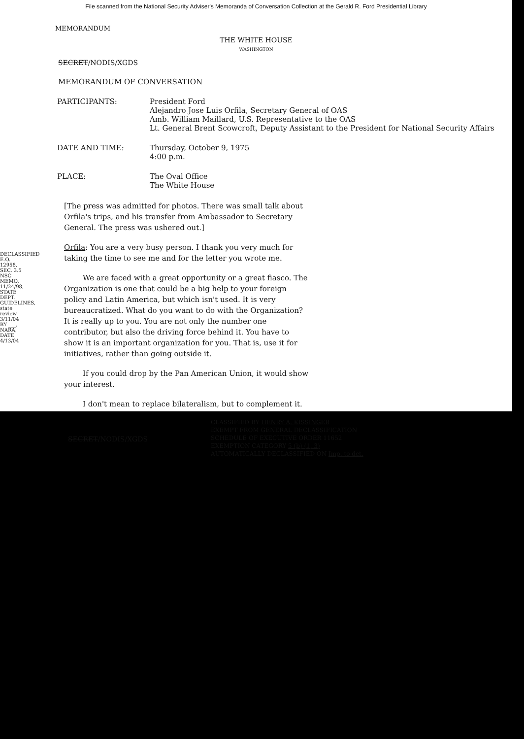File scanned from the National Security Adviser's Memoranda of Conversation Collection at the Gerald R. Ford Presidential Library
MEMORANDUM
THE WHITE HOUSE
WASHINGTON
SECRET/NODIS/XGDS
MEMORANDUM OF CONVERSATION
| PARTICIPANTS: | President Ford Alejandro Jose Luis Orfila, Secretary General of OAS Amb. William Maillard, U.S. Representative to the OAS Lt. General Brent Scowcroft, Deputy Assistant to the President for National Security Affairs |
| DATE AND TIME: | Thursday, October 9, 1975 4:00 p.m. |
| PLACE: | The Oval Office The White House |
[The press was admitted for photos. There was small talk about Orfila's trips, and his transfer from Ambassador to Secretary General. The press was ushered out.]
Orfila: You are a very busy person. I thank you very much for taking the time to see me and for the letter you wrote me.
We are faced with a great opportunity or a great fiasco. The Organization is one that could be a big help to your foreign policy and Latin America, but which isn't used. It is very bureaucratized. What do you want to do with the Organization? It is really up to you. You are not only the number one contributor, but also the driving force behind it. You have to show it is an important organization for you. That is, use it for initiatives, rather than going outside it.
If you could drop by the Pan American Union, it would show your interest.
I don't mean to replace bilateralism, but to complement it.
SECRET/NODIS/XGDS
CLASSIFIED BY HENRY A. KISSINGER
EXEMPT FROM GENERAL DECLASSIFICATION
SCHEDULE OF EXECUTIVE ORDER 11652
EXEMPTION CATEGORY 5 (b) (1, 3)
AUTOMATICALLY DECLASSIFIED ON Imp. to det.
DECLASSIFIED E.O. 12958, SEC. 3.5 NSC MEMO, 11/24/98, STATE DEPT. GUIDELINES, state review 3/11/04 BY ___, NARA, DATE 4/13/04